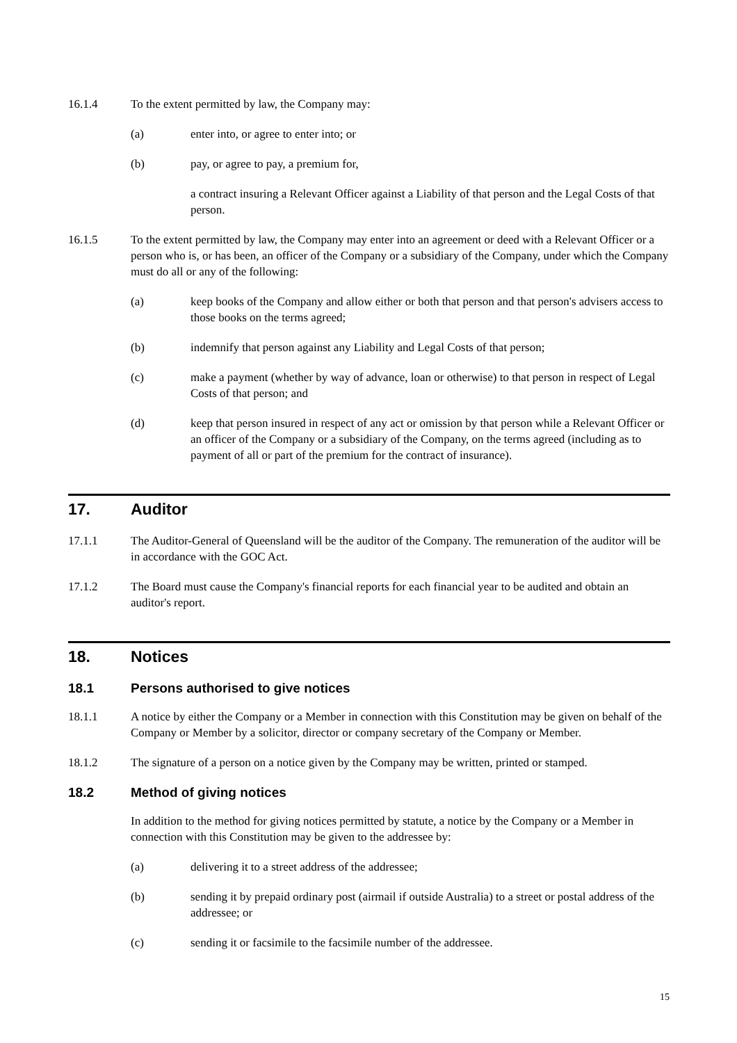16.1.4 To the extent permitted by law, the Company may:
(a) enter into, or agree to enter into; or
(b) pay, or agree to pay, a premium for,
a contract insuring a Relevant Officer against a Liability of that person and the Legal Costs of that person.
16.1.5 To the extent permitted by law, the Company may enter into an agreement or deed with a Relevant Officer or a person who is, or has been, an officer of the Company or a subsidiary of the Company, under which the Company must do all or any of the following:
(a) keep books of the Company and allow either or both that person and that person's advisers access to those books on the terms agreed;
(b) indemnify that person against any Liability and Legal Costs of that person;
(c) make a payment (whether by way of advance, loan or otherwise) to that person in respect of Legal Costs of that person; and
(d) keep that person insured in respect of any act or omission by that person while a Relevant Officer or an officer of the Company or a subsidiary of the Company, on the terms agreed (including as to payment of all or part of the premium for the contract of insurance).
17. Auditor
17.1.1 The Auditor-General of Queensland will be the auditor of the Company. The remuneration of the auditor will be in accordance with the GOC Act.
17.1.2 The Board must cause the Company's financial reports for each financial year to be audited and obtain an auditor's report.
18. Notices
18.1 Persons authorised to give notices
18.1.1 A notice by either the Company or a Member in connection with this Constitution may be given on behalf of the Company or Member by a solicitor, director or company secretary of the Company or Member.
18.1.2 The signature of a person on a notice given by the Company may be written, printed or stamped.
18.2 Method of giving notices
In addition to the method for giving notices permitted by statute, a notice by the Company or a Member in connection with this Constitution may be given to the addressee by:
(a) delivering it to a street address of the addressee;
(b) sending it by prepaid ordinary post (airmail if outside Australia) to a street or postal address of the addressee; or
(c) sending it or facsimile to the facsimile number of the addressee.
15